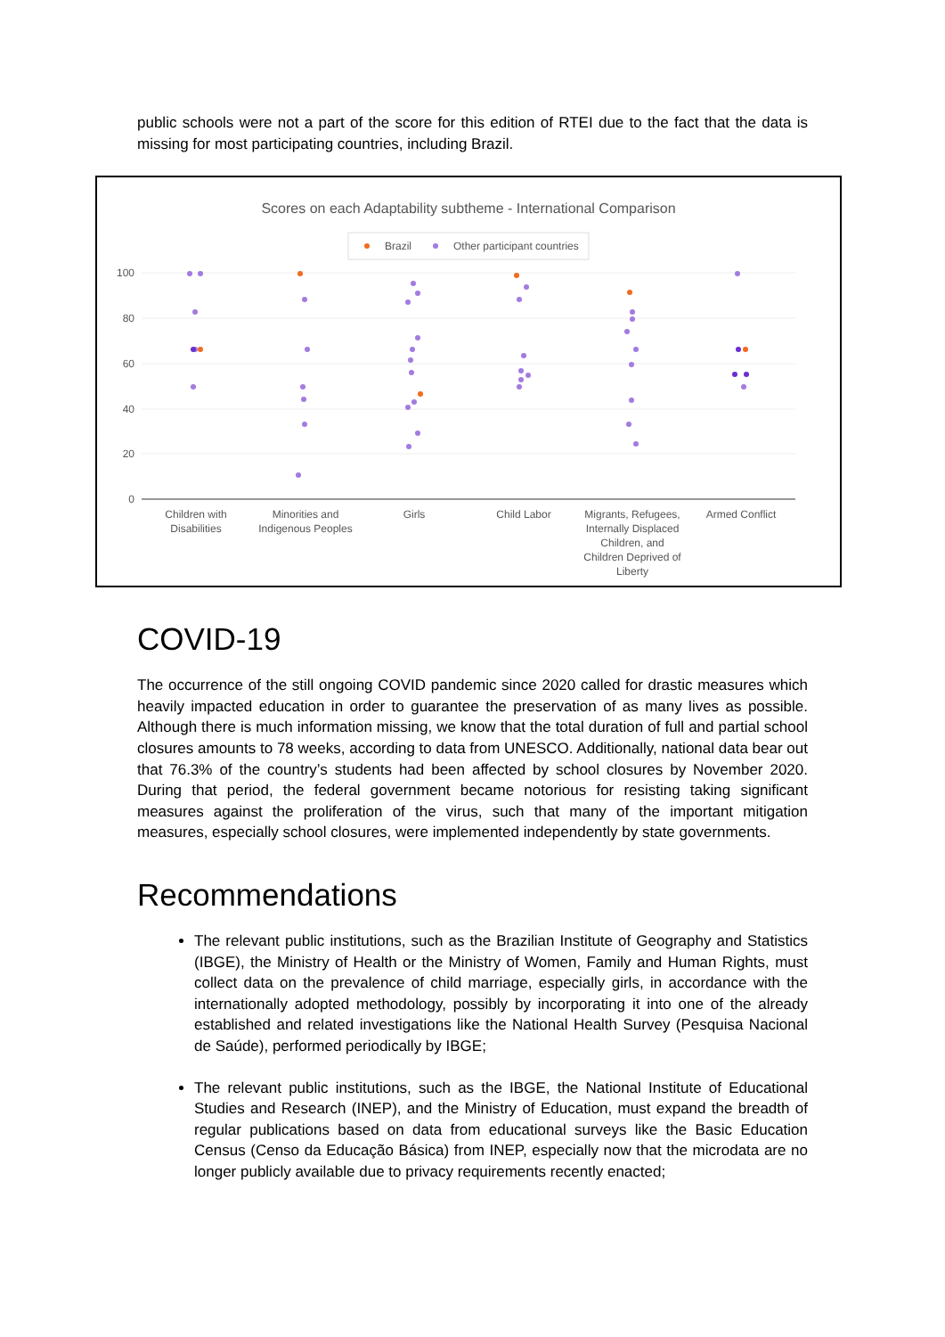public schools were not a part of the score for this edition of RTEI due to the fact that the data is missing for most participating countries, including Brazil.
Scores on each Adaptability subtheme - International Comparison
Brazil
Other participant countries
100
80
60
40
20
0
Children with
Disabilities
Minorities and
Indigenous Peoples
Girls
Child Labor
Migrants, Refugees,
Internally Displaced
Children, and
Children Deprived of
Liberty
Armed Conflict
COVID-19
The occurrence of the still ongoing COVID pandemic since 2020 called for drastic measures which heavily impacted education in order to guarantee the preservation of as many lives as possible. Although there is much information missing, we know that the total duration of full and partial school closures amounts to 78 weeks, according to data from UNESCO. Additionally, national data bear out that 76.3% of the country’s students had been affected by school closures by November 2020. During that period, the federal government became notorious for resisting taking significant measures against the proliferation of the virus, such that many of the important mitigation measures, especially school closures, were implemented independently by state governments.
Recommendations
The relevant public institutions, such as the Brazilian Institute of Geography and Statistics (IBGE), the Ministry of Health or the Ministry of Women, Family and Human Rights, must collect data on the prevalence of child marriage, especially girls, in accordance with the internationally adopted methodology, possibly by incorporating it into one of the already established and related investigations like the National Health Survey (Pesquisa Nacional de Saúde), performed periodically by IBGE;
The relevant public institutions, such as the IBGE, the National Institute of Educational Studies and Research (INEP), and the Ministry of Education, must expand the breadth of regular publications based on data from educational surveys like the Basic Education Census (Censo da Educação Básica) from INEP, especially now that the microdata are no longer publicly available due to privacy requirements recently enacted;